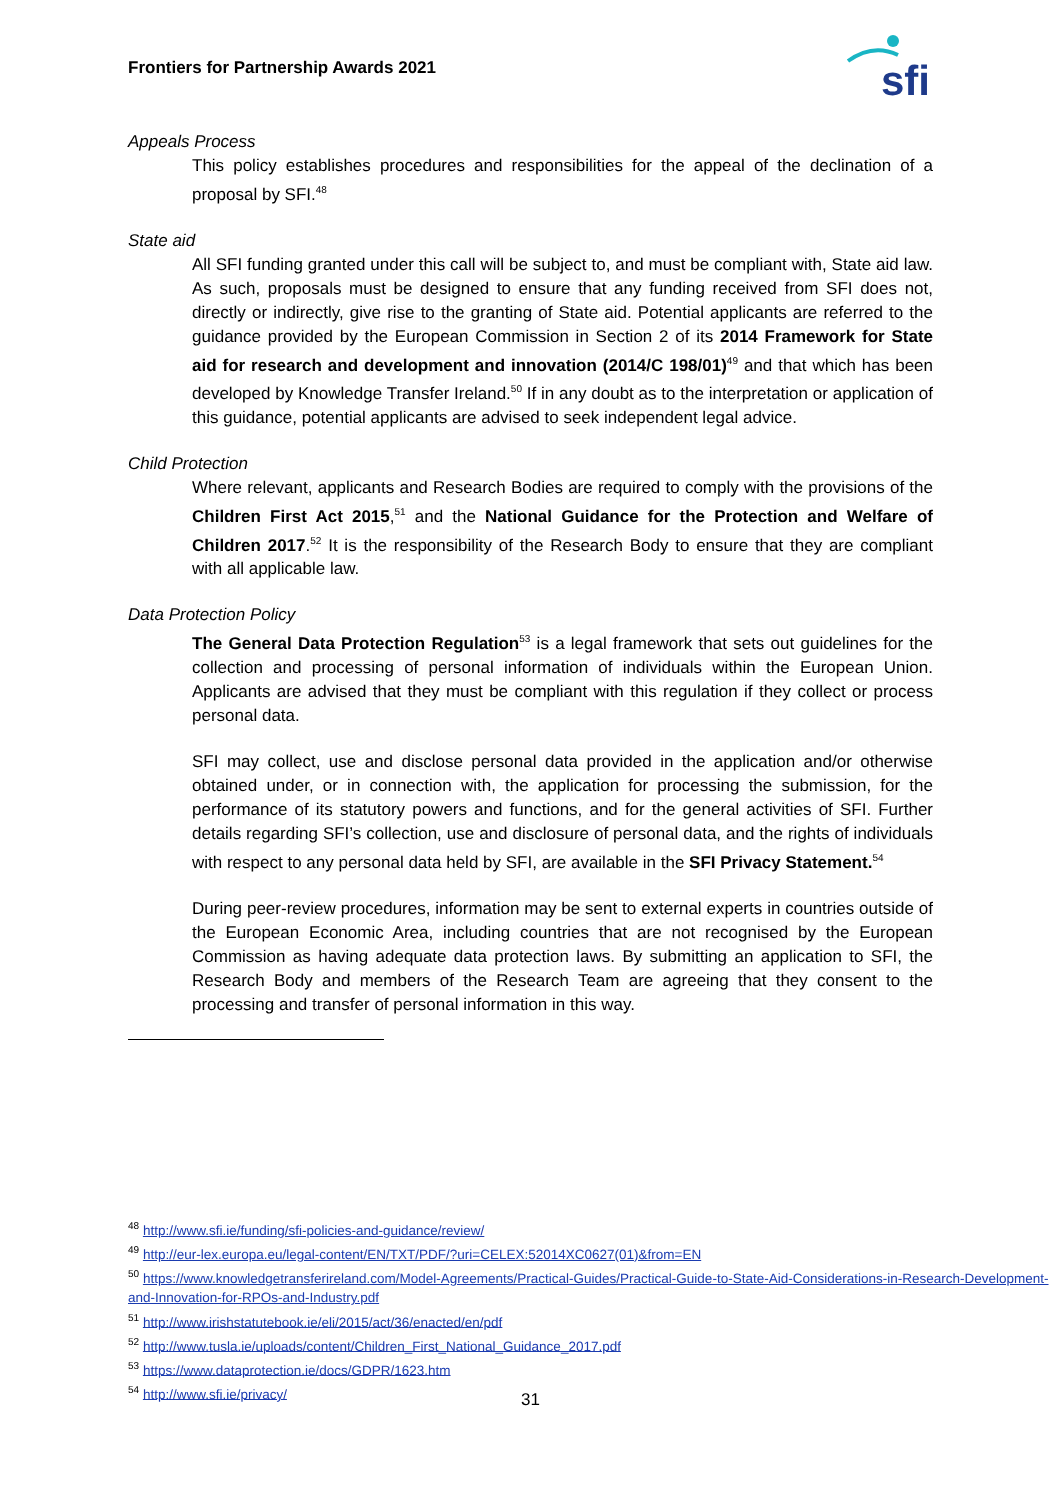Frontiers for Partnership Awards 2021
sfi
Appeals Process
This policy establishes procedures and responsibilities for the appeal of the declination of a proposal by SFI.<sup>48</sup>
State aid
All SFI funding granted under this call will be subject to, and must be compliant with, State aid law. As such, proposals must be designed to ensure that any funding received from SFI does not, directly or indirectly, give rise to the granting of State aid. Potential applicants are referred to the guidance provided by the European Commission in Section 2 of its 2014 Framework for State aid for research and development and innovation (2014/C 198/01)<sup>49</sup> and that which has been developed by Knowledge Transfer Ireland.<sup>50</sup> If in any doubt as to the interpretation or application of this guidance, potential applicants are advised to seek independent legal advice.
Child Protection
Where relevant, applicants and Research Bodies are required to comply with the provisions of the Children First Act 2015,<sup>51</sup> and the National Guidance for the Protection and Welfare of Children 2017.<sup>52</sup> It is the responsibility of the Research Body to ensure that they are compliant with all applicable law.
Data Protection Policy
The General Data Protection Regulation<sup>53</sup> is a legal framework that sets out guidelines for the collection and processing of personal information of individuals within the European Union. Applicants are advised that they must be compliant with this regulation if they collect or process personal data.
SFI may collect, use and disclose personal data provided in the application and/or otherwise obtained under, or in connection with, the application for processing the submission, for the performance of its statutory powers and functions, and for the general activities of SFI. Further details regarding SFI’s collection, use and disclosure of personal data, and the rights of individuals with respect to any personal data held by SFI, are available in the SFI Privacy Statement.<sup>54</sup>
During peer-review procedures, information may be sent to external experts in countries outside of the European Economic Area, including countries that are not recognised by the European Commission as having adequate data protection laws. By submitting an application to SFI, the Research Body and members of the Research Team are agreeing that they consent to the processing and transfer of personal information in this way.
<sup>48</sup> http://www.sfi.ie/funding/sfi-policies-and-guidance/review/
<sup>49</sup> http://eur-lex.europa.eu/legal-content/EN/TXT/PDF/?uri=CELEX:52014XC0627(01)&from=EN
<sup>50</sup> https://www.knowledgetransferireland.com/Model-Agreements/Practical-Guides/Practical-Guide-to-State-Aid-Considerations-in-Research-Development-and-Innovation-for-RPOs-and-Industry.pdf
<sup>51</sup> http://www.irishstatutebook.ie/eli/2015/act/36/enacted/en/pdf
<sup>52</sup> http://www.tusla.ie/uploads/content/Children_First_National_Guidance_2017.pdf
<sup>53</sup> https://www.dataprotection.ie/docs/GDPR/1623.htm
<sup>54</sup> http://www.sfi.ie/privacy/
31